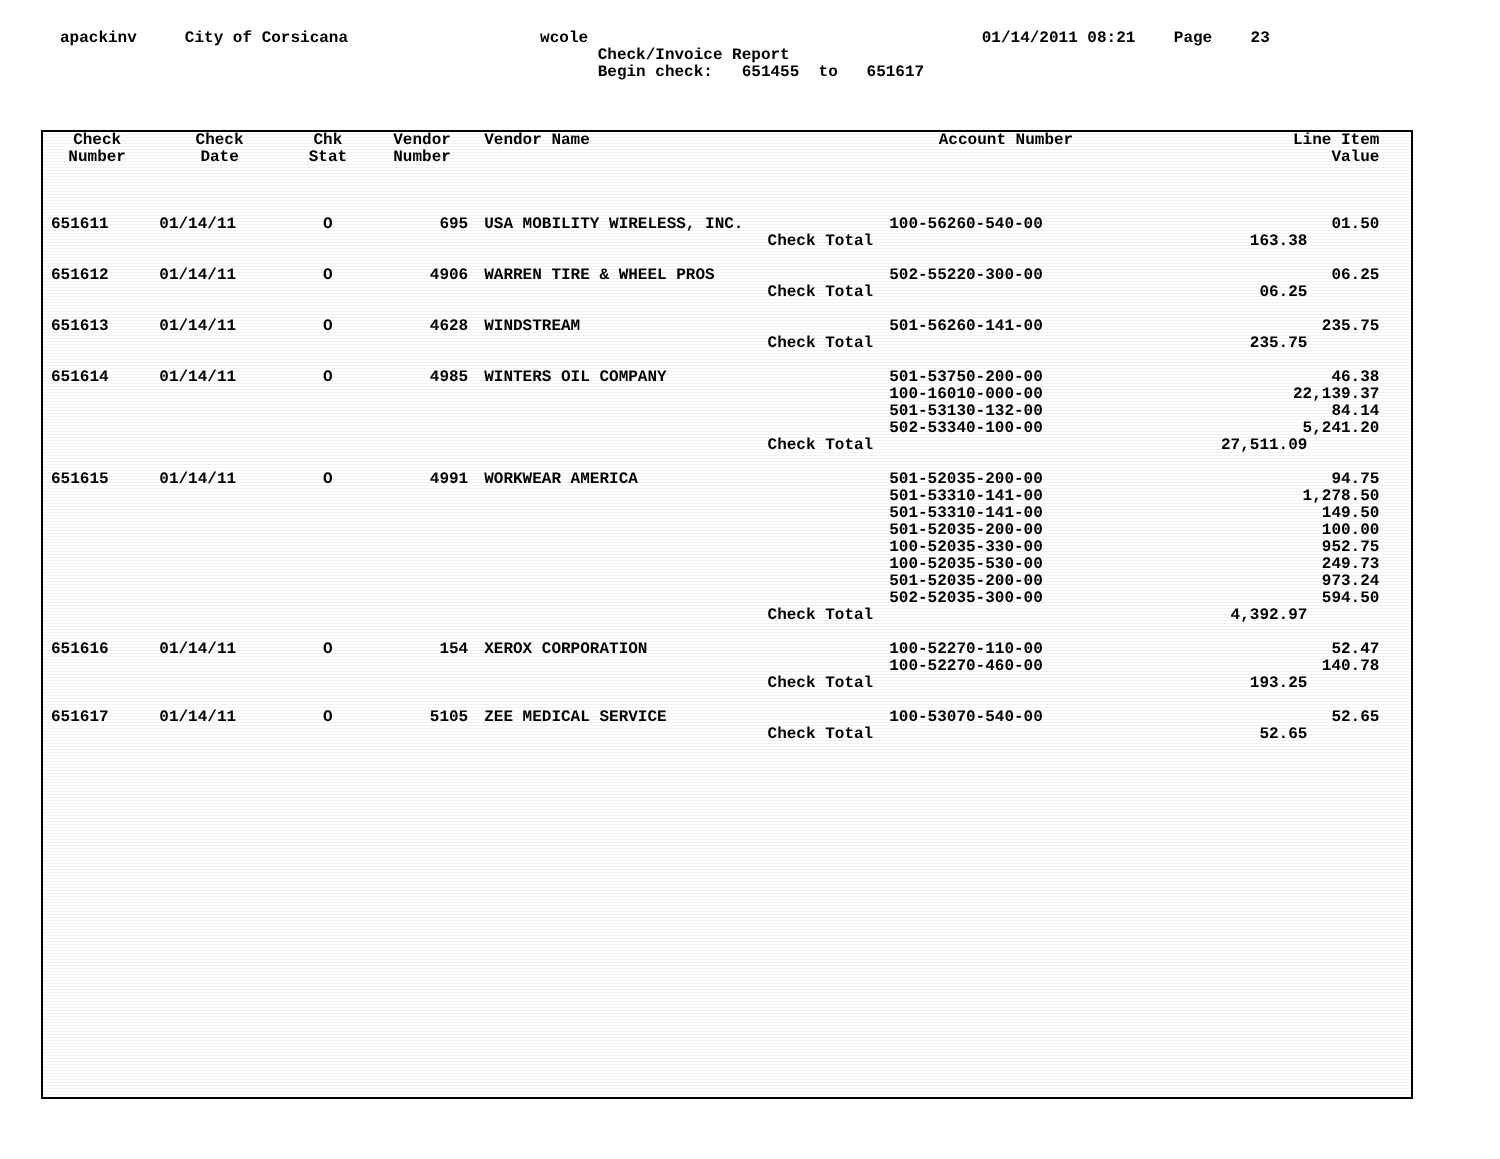apackinv City of Corsicana wcole 01/14/2011 08:21 Page 23
Check/Invoice Report
Begin check: 651455 to 651617
| Check Number | Check Date | Chk Stat | Vendor Number | Vendor Name | Account Number | Line Item Value | |
| --- | --- | --- | --- | --- | --- | --- | --- |
| 651611 | 01/14/11 | O | 695 | USA MOBILITY WIRELESS, INC. | 100-56260-540-00 | 01.50 | |
| Check Total | | | | | | 163.38 | |
| 651612 | 01/14/11 | O | 4906 | WARREN TIRE & WHEEL PROS | 502-55220-300-00 | 06.25 | |
| Check Total | | | | | | 06.25 | |
| 651613 | 01/14/11 | O | 4628 | WINDSTREAM | 501-56260-141-00 | 235.75 | |
| Check Total | | | | | | 235.75 | |
| 651614 | 01/14/11 | O | 4985 | WINTERS OIL COMPANY | 501-53750-200-00 100-16010-000-00 501-53130-132-00 502-53340-100-00 | 46.38 22,139.37 84.14 5,241.20 | |
| Check Total | | | | | | 27,511.09 | |
| 651615 | 01/14/11 | O | 4991 | WORKWEAR AMERICA | 501-52035-200-00 501-53310-141-00 501-53310-141-00 501-52035-200-00 100-52035-330-00 100-52035-530-00 501-52035-200-00 502-52035-300-00 | 94.75 1,278.50 149.50 100.00 952.75 249.73 973.24 594.50 | |
| Check Total | | | | | | 4,392.97 | |
| 651616 | 01/14/11 | O | 154 | XEROX CORPORATION | 100-52270-110-00 100-52270-460-00 | 52.47 140.78 | |
| Check Total | | | | | | 193.25 | |
| 651617 | 01/14/11 | O | 5105 | ZEE MEDICAL SERVICE | 100-53070-540-00 | 52.65 | |
| Check Total | | | | | | 52.65 | |